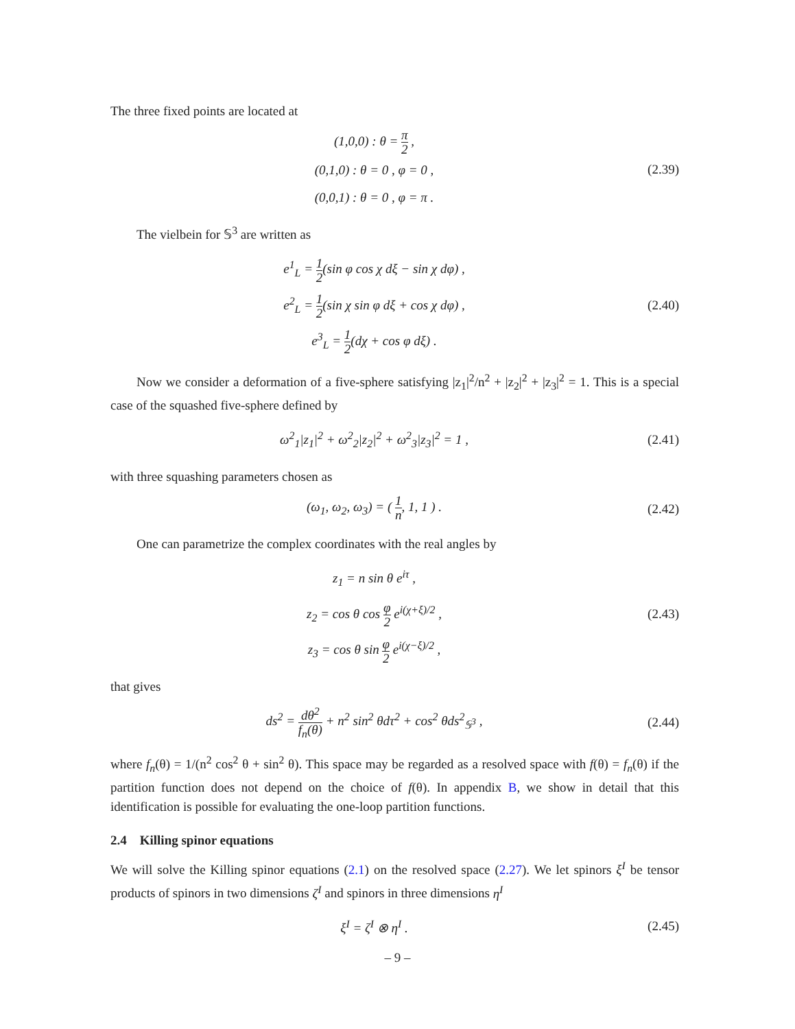The three fixed points are located at
(1,0,0) : θ = π 2 ,
(0,1,0) : θ = 0 , φ = 0 ,
(0,0,1) : θ = 0 , φ = π .
(2.39)
The vielbein for 𝕊<sup>3</sup> are written as
e<sup>1</sup><sub>L</sub> = 1 2(sin φ cos χ dξ − sin χ dφ) ,
e<sup>2</sup><sub>L</sub> = 1 2(sin χ sin φ dξ + cos χ dφ) ,
e<sup>3</sup><sub>L</sub> = 1 2(dχ + cos φ dξ) .
(2.40)
Now we consider a deformation of a five-sphere satisfying |z<sub>1</sub>|<sup>2</sup>/n<sup>2</sup> + |z<sub>2</sub>|<sup>2</sup> + |z<sub>3</sub>|<sup>2</sup> = 1. This is a special case of the squashed five-sphere defined by
ω<sup>2</sup><sub>1</sub>|z<sub>1</sub>|<sup>2</sup> + ω<sup>2</sup><sub>2</sub>|z<sub>2</sub>|<sup>2</sup> + ω<sup>2</sup><sub>3</sub>|z<sub>3</sub>|<sup>2</sup> = 1 ,
(2.41)
with three squashing parameters chosen as
(ω<sub>1</sub>, ω<sub>2</sub>, ω<sub>3</sub>) = ( 1 n, 1, 1 ) .
(2.42)
One can parametrize the complex coordinates with the real angles by
z<sub>1</sub> = n sin θ e<sup>iτ</sup> ,
z<sub>2</sub> = cos θ cos φ 2 e<sup>i(χ+ξ)/2</sup> ,
z<sub>3</sub> = cos θ sin φ 2 e<sup>i(χ−ξ)/2</sup> ,
(2.43)
that gives
ds<sup>2</sup> = dθ<sup>2</sup> f<sub>n</sub>(θ) + n<sup>2</sup> sin<sup>2</sup> θdτ<sup>2</sup> + cos<sup>2</sup> θds<sup>2</sup><sub>𝕊<sup>3</sup></sub> ,
(2.44)
where f<sub>n</sub>(θ) = 1/(n<sup>2</sup> cos<sup>2</sup> θ + sin<sup>2</sup> θ). This space may be regarded as a resolved space with f(θ) = f<sub>n</sub>(θ) if the partition function does not depend on the choice of f(θ). In appendix B, we show in detail that this identification is possible for evaluating the one-loop partition functions.
2.4 Killing spinor equations
We will solve the Killing spinor equations (2.1) on the resolved space (2.27). We let spinors ξ<sup>I</sup> be tensor products of spinors in two dimensions ζ<sup>I</sup> and spinors in three dimensions η<sup>I</sup>
ξ<sup>I</sup> = ζ<sup>I</sup> ⊗ η<sup>I</sup> .
(2.45)
– 9 –